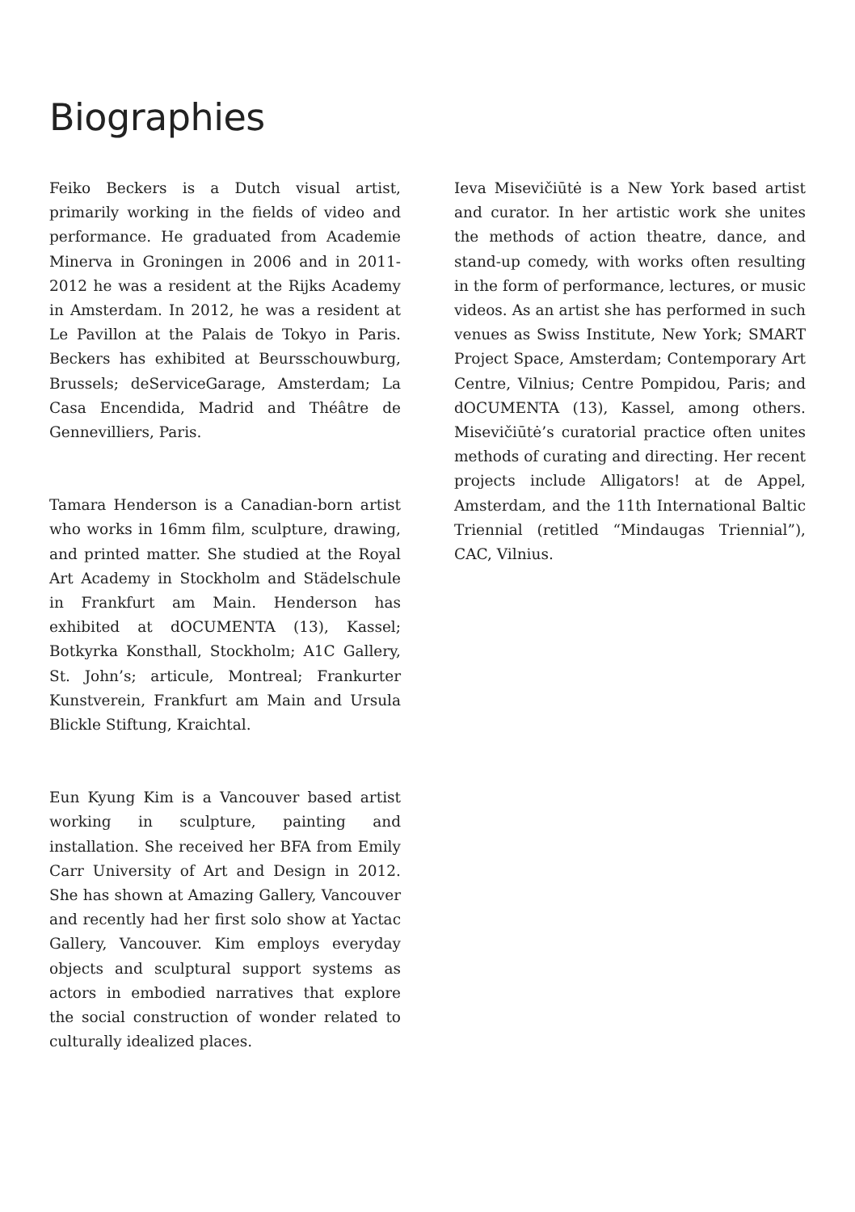Biographies
Feiko Beckers is a Dutch visual artist, primarily working in the fields of video and performance. He graduated from Academie Minerva in Groningen in 2006 and in 2011-2012 he was a resident at the Rijks Academy in Amsterdam. In 2012, he was a resident at Le Pavillon at the Palais de Tokyo in Paris. Beckers has exhibited at Beursschouwburg, Brussels; deServiceGarage, Amsterdam; La Casa Encendida, Madrid and Théâtre de Gennevilliers, Paris.
Tamara Henderson is a Canadian-born artist who works in 16mm film, sculpture, drawing, and printed matter. She studied at the Royal Art Academy in Stockholm and Städelschule in Frankfurt am Main. Henderson has exhibited at dOCUMENTA (13), Kassel; Botkyrka Konsthall, Stockholm; A1C Gallery, St. John’s; articule, Montreal; Frankurter Kunstverein, Frankfurt am Main and Ursula Blickle Stiftung, Kraichtal.
Eun Kyung Kim is a Vancouver based artist working in sculpture, painting and installation. She received her BFA from Emily Carr University of Art and Design in 2012. She has shown at Amazing Gallery, Vancouver and recently had her first solo show at Yactac Gallery, Vancouver. Kim employs everyday objects and sculptural support systems as actors in embodied narratives that explore the social construction of wonder related to culturally idealized places.
Ieva Misevičiūtė is a New York based artist and curator. In her artistic work she unites the methods of action theatre, dance, and stand-up comedy, with works often resulting in the form of performance, lectures, or music videos. As an artist she has performed in such venues as Swiss Institute, New York; SMART Project Space, Amsterdam; Contemporary Art Centre, Vilnius; Centre Pompidou, Paris; and dOCUMENTA (13), Kassel, among others. Misevičiūtė’s curatorial practice often unites methods of curating and directing. Her recent projects include Alligators! at de Appel, Amsterdam, and the 11th International Baltic Triennial (retitled “Mindaugas Triennial”), CAC, Vilnius.